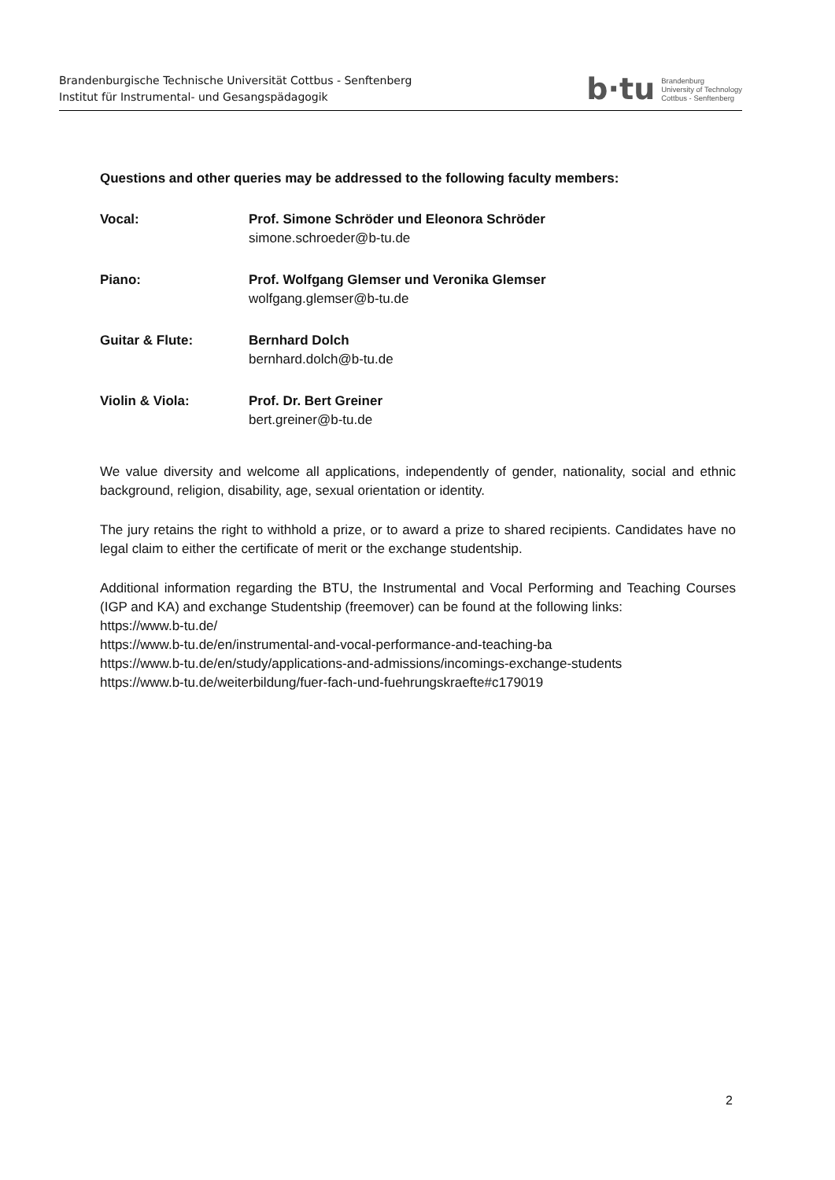Brandenburgische Technische Universität Cottbus - Senftenberg
Institut für Instrumental- und Gesangspädagogik
b·tu Brandenburg
University of Technology
Cottbus - Senftenberg
Questions and other queries may be addressed to the following faculty members:
Vocal: Prof. Simone Schröder und Eleonora Schröder
simone.schroeder@b-tu.de
Piano: Prof. Wolfgang Glemser und Veronika Glemser
wolfgang.glemser@b-tu.de
Guitar & Flute: Bernhard Dolch
bernhard.dolch@b-tu.de
Violin & Viola: Prof. Dr. Bert Greiner
bert.greiner@b-tu.de
We value diversity and welcome all applications, independently of gender, nationality, social and ethnic background, religion, disability, age, sexual orientation or identity.
The jury retains the right to withhold a prize, or to award a prize to shared recipients. Candidates have no legal claim to either the certificate of merit or the exchange studentship.
Additional information regarding the BTU, the Instrumental and Vocal Performing and Teaching Courses (IGP and KA) and exchange Studentship (freemover) can be found at the following links:
https://www.b-tu.de/
https://www.b-tu.de/en/instrumental-and-vocal-performance-and-teaching-ba
https://www.b-tu.de/en/study/applications-and-admissions/incomings-exchange-students
https://www.b-tu.de/weiterbildung/fuer-fach-und-fuehrungskraefte#c179019
2